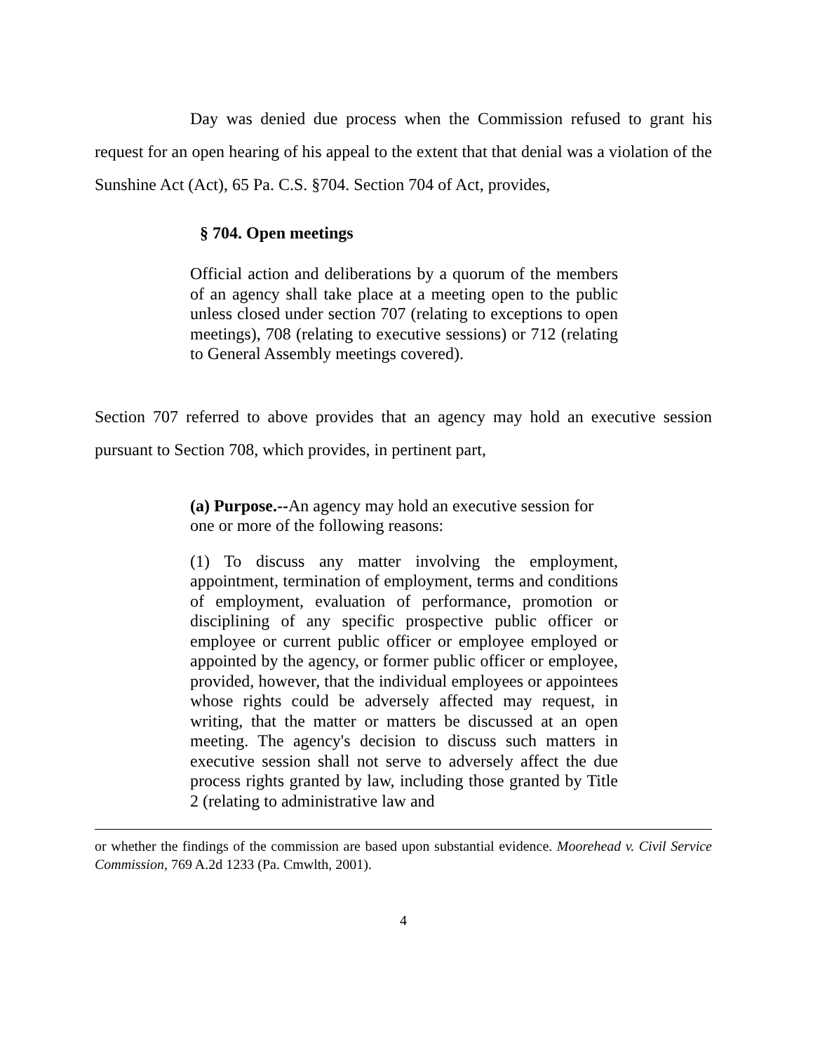Day was denied due process when the Commission refused to grant his request for an open hearing of his appeal to the extent that that denial was a violation of the Sunshine Act (Act), 65 Pa. C.S. §704. Section 704 of Act, provides,
§ 704. Open meetings
Official action and deliberations by a quorum of the members of an agency shall take place at a meeting open to the public unless closed under section 707 (relating to exceptions to open meetings), 708 (relating to executive sessions) or 712 (relating to General Assembly meetings covered).
Section 707 referred to above provides that an agency may hold an executive session pursuant to Section 708, which provides, in pertinent part,
(a) Purpose.--An agency may hold an executive session for one or more of the following reasons:
(1) To discuss any matter involving the employment, appointment, termination of employment, terms and conditions of employment, evaluation of performance, promotion or disciplining of any specific prospective public officer or employee or current public officer or employee employed or appointed by the agency, or former public officer or employee, provided, however, that the individual employees or appointees whose rights could be adversely affected may request, in writing, that the matter or matters be discussed at an open meeting. The agency's decision to discuss such matters in executive session shall not serve to adversely affect the due process rights granted by law, including those granted by Title 2 (relating to administrative law and
or whether the findings of the commission are based upon substantial evidence. Moorehead v. Civil Service Commission, 769 A.2d 1233 (Pa. Cmwlth, 2001).
4